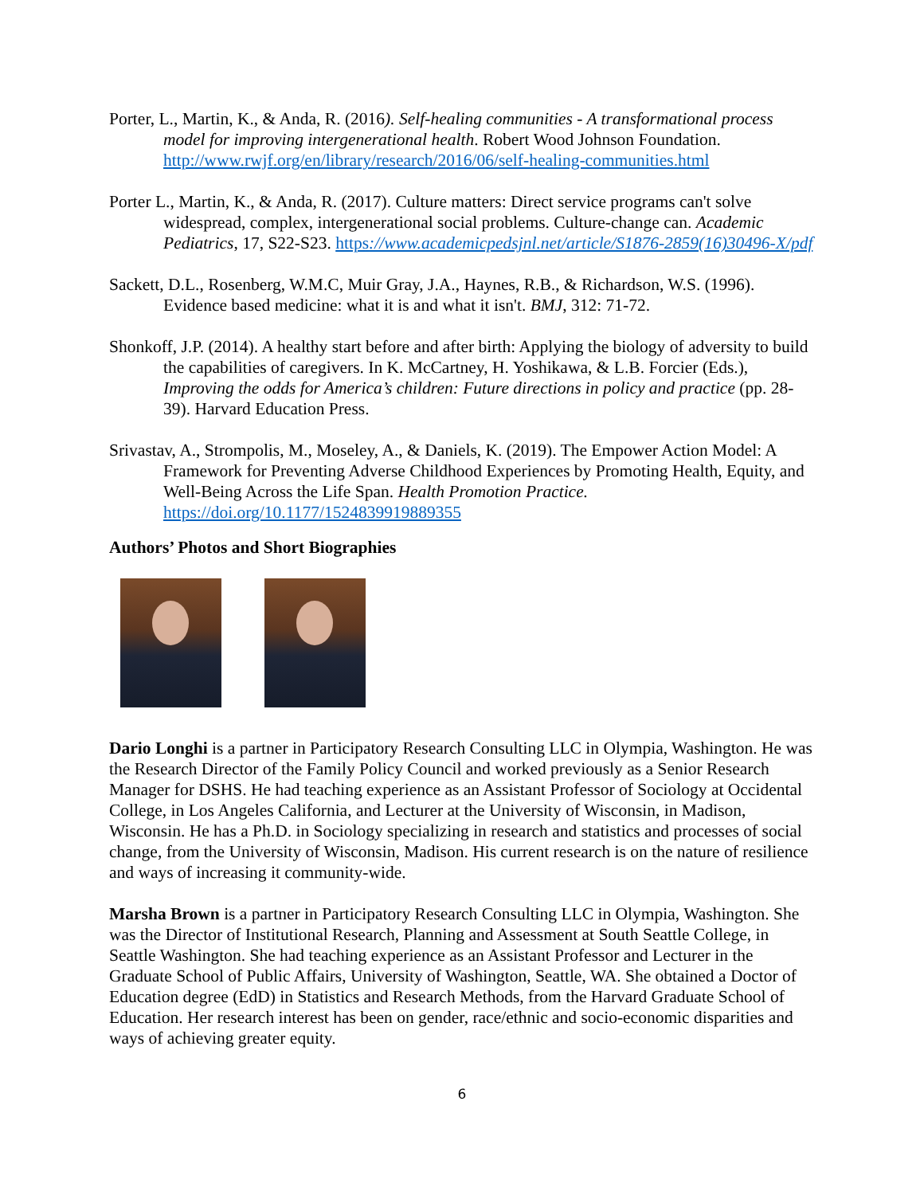Porter, L., Martin, K., & Anda, R. (2016). Self-healing communities - A transformational process model for improving intergenerational health. Robert Wood Johnson Foundation. http://www.rwjf.org/en/library/research/2016/06/self-healing-communities.html
Porter L., Martin, K., & Anda, R. (2017). Culture matters: Direct service programs can't solve widespread, complex, intergenerational social problems. Culture-change can. Academic Pediatrics, 17, S22-S23. https://www.academicpedsjnl.net/article/S1876-2859(16)30496-X/pdf
Sackett, D.L., Rosenberg, W.M.C, Muir Gray, J.A., Haynes, R.B., & Richardson, W.S. (1996). Evidence based medicine: what it is and what it isn't. BMJ, 312: 71-72.
Shonkoff, J.P. (2014). A healthy start before and after birth: Applying the biology of adversity to build the capabilities of caregivers. In K. McCartney, H. Yoshikawa, & L.B. Forcier (Eds.), Improving the odds for America’s children: Future directions in policy and practice (pp. 28-39). Harvard Education Press.
Srivastav, A., Strompolis, M., Moseley, A., & Daniels, K. (2019). The Empower Action Model: A Framework for Preventing Adverse Childhood Experiences by Promoting Health, Equity, and Well-Being Across the Life Span. Health Promotion Practice. https://doi.org/10.1177/1524839919889355
Authors’ Photos and Short Biographies
Dario Longhi is a partner in Participatory Research Consulting LLC in Olympia, Washington. He was the Research Director of the Family Policy Council and worked previously as a Senior Research Manager for DSHS. He had teaching experience as an Assistant Professor of Sociology at Occidental College, in Los Angeles California, and Lecturer at the University of Wisconsin, in Madison, Wisconsin. He has a Ph.D. in Sociology specializing in research and statistics and processes of social change, from the University of Wisconsin, Madison. His current research is on the nature of resilience and ways of increasing it community-wide.
Marsha Brown is a partner in Participatory Research Consulting LLC in Olympia, Washington. She was the Director of Institutional Research, Planning and Assessment at South Seattle College, in Seattle Washington. She had teaching experience as an Assistant Professor and Lecturer in the Graduate School of Public Affairs, University of Washington, Seattle, WA. She obtained a Doctor of Education degree (EdD) in Statistics and Research Methods, from the Harvard Graduate School of Education. Her research interest has been on gender, race/ethnic and socio-economic disparities and ways of achieving greater equity.
6